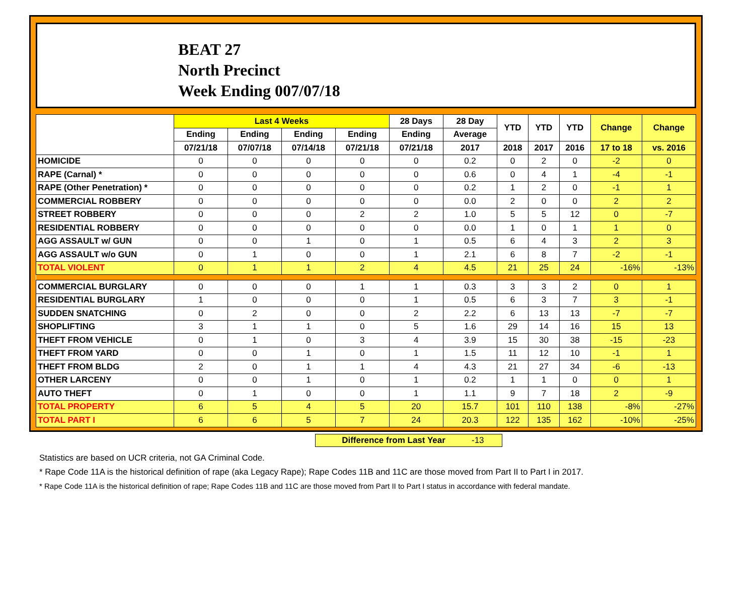BEAT 27
North Precinct
Week Ending 007/07/18
| | Last 4 Weeks | | | | 28 Days | 28 Day | YTD | YTD | YTD | Change | Change |
| --- | --- | --- | --- | --- | --- | --- | --- | --- | --- | --- | --- |
| | Ending | Ending | Ending | Ending | Ending | Average | | | | | |
| | 07/21/18 | 07/07/18 | 07/14/18 | 07/21/18 | 07/21/18 | 2017 | 2018 | 2017 | 2016 | 17 to 18 | vs. 2016 |
| HOMICIDE | 0 | 0 | 0 | 0 | 0 | 0.2 | 0 | 2 | 0 | -2 | 0 |
| RAPE (Carnal) * | 0 | 0 | 0 | 0 | 0 | 0.6 | 0 | 4 | 1 | -4 | -1 |
| RAPE (Other Penetration) * | 0 | 0 | 0 | 0 | 0 | 0.2 | 1 | 2 | 0 | -1 | 1 |
| COMMERCIAL ROBBERY | 0 | 0 | 0 | 0 | 0 | 0.0 | 2 | 0 | 0 | 2 | 2 |
| STREET ROBBERY | 0 | 0 | 0 | 2 | 2 | 1.0 | 5 | 5 | 12 | 0 | -7 |
| RESIDENTIAL ROBBERY | 0 | 0 | 0 | 0 | 0 | 0.0 | 1 | 0 | 1 | 1 | 0 |
| AGG ASSAULT w/ GUN | 0 | 0 | 1 | 0 | 1 | 0.5 | 6 | 4 | 3 | 2 | 3 |
| AGG ASSAULT w/o GUN | 0 | 1 | 0 | 0 | 1 | 2.1 | 6 | 8 | 7 | -2 | -1 |
| TOTAL VIOLENT | 0 | 1 | 1 | 2 | 4 | 4.5 | 21 | 25 | 24 | -16% | -13% |
| COMMERCIAL BURGLARY | 0 | 0 | 0 | 1 | 1 | 0.3 | 3 | 3 | 2 | 0 | 1 |
| RESIDENTIAL BURGLARY | 1 | 0 | 0 | 0 | 1 | 0.5 | 6 | 3 | 7 | 3 | -1 |
| SUDDEN SNATCHING | 0 | 2 | 0 | 0 | 2 | 2.2 | 6 | 13 | 13 | -7 | -7 |
| SHOPLIFTING | 3 | 1 | 1 | 0 | 5 | 1.6 | 29 | 14 | 16 | 15 | 13 |
| THEFT FROM VEHICLE | 0 | 1 | 0 | 3 | 4 | 3.9 | 15 | 30 | 38 | -15 | -23 |
| THEFT FROM YARD | 0 | 0 | 1 | 0 | 1 | 1.5 | 11 | 12 | 10 | -1 | 1 |
| THEFT FROM BLDG | 2 | 0 | 1 | 1 | 4 | 4.3 | 21 | 27 | 34 | -6 | -13 |
| OTHER LARCENY | 0 | 0 | 1 | 0 | 1 | 0.2 | 1 | 1 | 0 | 0 | 1 |
| AUTO THEFT | 0 | 1 | 0 | 0 | 1 | 1.1 | 9 | 7 | 18 | 2 | -9 |
| TOTAL PROPERTY | 6 | 5 | 4 | 5 | 20 | 15.7 | 101 | 110 | 138 | -8% | -27% |
| TOTAL PART I | 6 | 6 | 5 | 7 | 24 | 20.3 | 122 | 135 | 162 | -10% | -25% |
Difference from Last Year -13
Statistics are based on UCR criteria, not GA Criminal Code.
* Rape Code 11A is the historical definition of rape (aka Legacy Rape); Rape Codes 11B and 11C are those moved from Part II to Part I in 2017.
* Rape Code 11A is the historical definition of rape; Rape Codes 11B and 11C are those moved from Part II to Part I status in accordance with federal mandate.